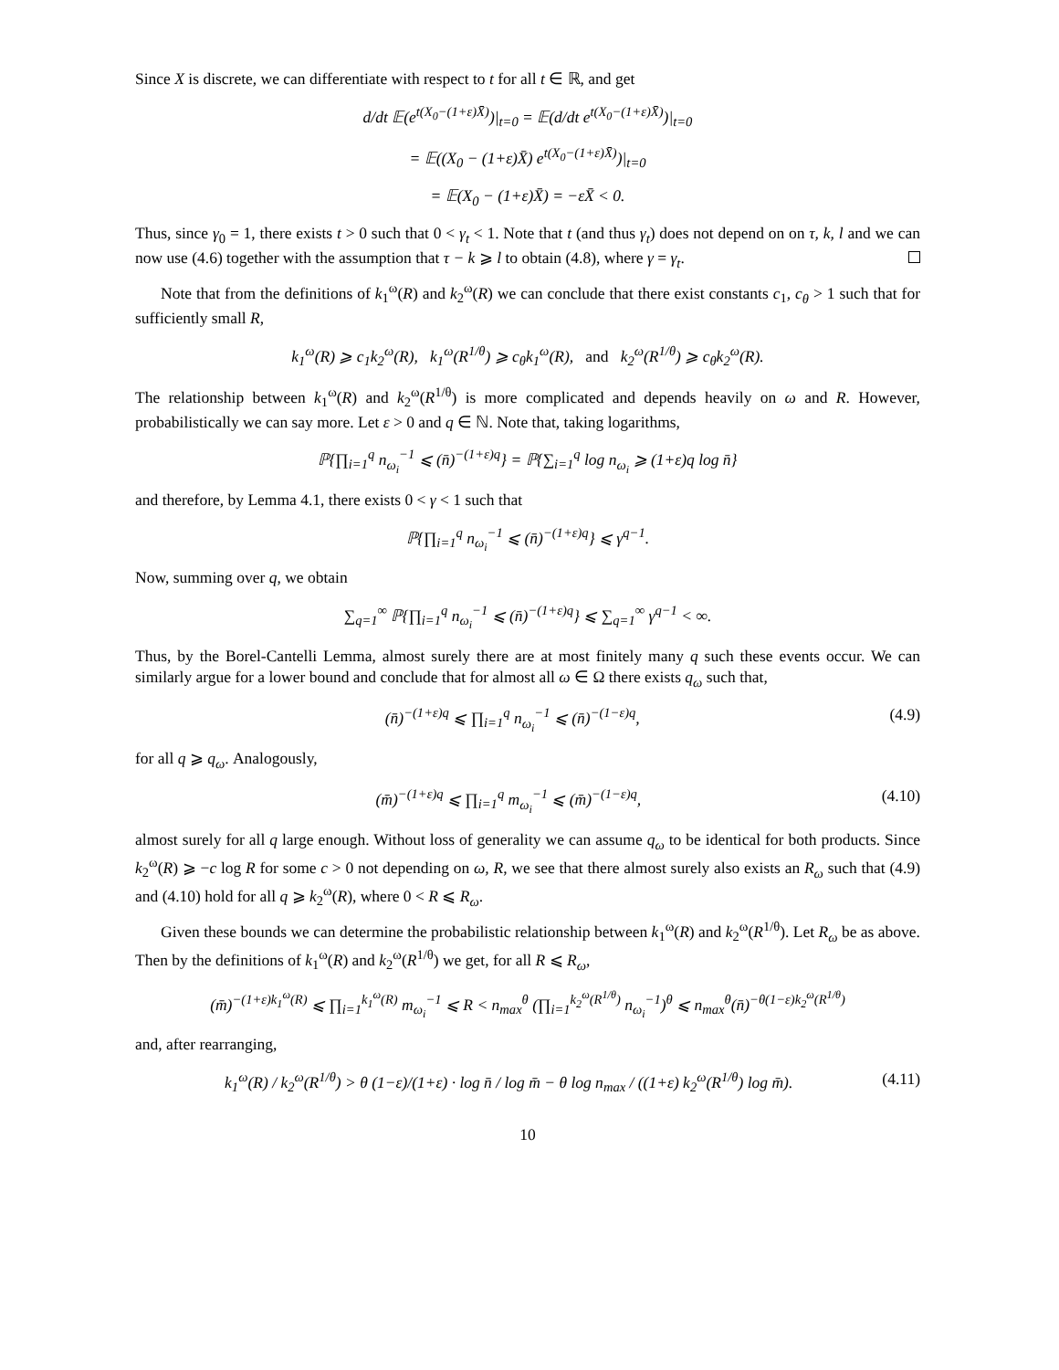Since X is discrete, we can differentiate with respect to t for all t ∈ ℝ, and get
d/dt 𝔼(e<sup>t(X<sub>0</sub>−(1+ε)X̄)</sup>)|<sub>t=0</sub> = 𝔼(d/dt e<sup>t(X<sub>0</sub>−(1+ε)X̄)</sup>)|<sub>t=0</sub>
= 𝔼((X<sub>0</sub> − (1+ε)X̄) e<sup>t(X<sub>0</sub>−(1+ε)X̄)</sup>)|<sub>t=0</sub>
= 𝔼(X<sub>0</sub> − (1+ε)X̄) = −εX̄ < 0.
Thus, since γ<sub>0</sub> = 1, there exists t > 0 such that 0 < γ<sub>t</sub> < 1. Note that t (and thus γ<sub>t</sub>) does not depend on on τ, k, l and we can now use (4.6) together with the assumption that τ − k ⩾ l to obtain (4.8), where γ = γ<sub>t</sub>.
Note that from the definitions of k<sub>1</sub><sup>ω</sup>(R) and k<sub>2</sub><sup>ω</sup>(R) we can conclude that there exist constants c<sub>1</sub>, c<sub>θ</sub> > 1 such that for sufficiently small R,
k<sub>1</sub><sup>ω</sup>(R) ⩾ c<sub>1</sub>k<sub>2</sub><sup>ω</sup>(R), k<sub>1</sub><sup>ω</sup>(R<sup>1/θ</sup>) ⩾ c<sub>θ</sub>k<sub>1</sub><sup>ω</sup>(R), and k<sub>2</sub><sup>ω</sup>(R<sup>1/θ</sup>) ⩾ c<sub>θ</sub>k<sub>2</sub><sup>ω</sup>(R).
The relationship between k<sub>1</sub><sup>ω</sup>(R) and k<sub>2</sub><sup>ω</sup>(R<sup>1/θ</sup>) is more complicated and depends heavily on ω and R. However, probabilistically we can say more. Let ε > 0 and q ∈ ℕ. Note that, taking logarithms,
ℙ{∏<sub>i=1</sub><sup>q</sup> n<sub>ω<sub>i</sub></sub><sup>−1</sup> ⩽ (n̄)<sup>−(1+ε)q</sup>} = ℙ{∑<sub>i=1</sub><sup>q</sup> log n<sub>ω<sub>i</sub></sub> ⩾ (1+ε)q log n̄}
and therefore, by Lemma 4.1, there exists 0 < γ < 1 such that
ℙ{∏<sub>i=1</sub><sup>q</sup> n<sub>ω<sub>i</sub></sub><sup>−1</sup> ⩽ (n̄)<sup>−(1+ε)q</sup>} ⩽ γ<sup>q−1</sup>.
Now, summing over q, we obtain
∑<sub>q=1</sub><sup>∞</sup> ℙ{∏<sub>i=1</sub><sup>q</sup> n<sub>ω<sub>i</sub></sub><sup>−1</sup> ⩽ (n̄)<sup>−(1+ε)q</sup>} ⩽ ∑<sub>q=1</sub><sup>∞</sup> γ<sup>q−1</sup> < ∞.
Thus, by the Borel-Cantelli Lemma, almost surely there are at most finitely many q such these events occur. We can similarly argue for a lower bound and conclude that for almost all ω ∈ Ω there exists q<sub>ω</sub> such that,
(n̄)<sup>−(1+ε)q</sup> ⩽ ∏<sub>i=1</sub><sup>q</sup> n<sub>ω<sub>i</sub></sub><sup>−1</sup> ⩽ (n̄)<sup>−(1−ε)q</sup>, (4.9)
for all q ⩾ q<sub>ω</sub>. Analogously,
(m̄)<sup>−(1+ε)q</sup> ⩽ ∏<sub>i=1</sub><sup>q</sup> m<sub>ω<sub>i</sub></sub><sup>−1</sup> ⩽ (m̄)<sup>−(1−ε)q</sup>, (4.10)
almost surely for all q large enough. Without loss of generality we can assume q<sub>ω</sub> to be identical for both products. Since k<sub>2</sub><sup>ω</sup>(R) ⩾ −c log R for some c > 0 not depending on ω, R, we see that there almost surely also exists an R<sub>ω</sub> such that (4.9) and (4.10) hold for all q ⩾ k<sub>2</sub><sup>ω</sup>(R), where 0 < R ⩽ R<sub>ω</sub>.
Given these bounds we can determine the probabilistic relationship between k<sub>1</sub><sup>ω</sup>(R) and k<sub>2</sub><sup>ω</sup>(R<sup>1/θ</sup>). Let R<sub>ω</sub> be as above. Then by the definitions of k<sub>1</sub><sup>ω</sup>(R) and k<sub>2</sub><sup>ω</sup>(R<sup>1/θ</sup>) we get, for all R ⩽ R<sub>ω</sub>,
(m̄)<sup>−(1+ε)k<sub>1</sub><sup>ω</sup>(R)</sup> ⩽ ∏<sub>i=1</sub><sup>k<sub>1</sub><sup>ω</sup>(R)</sup> m<sub>ω<sub>i</sub></sub><sup>−1</sup> ⩽ R < n<sub>max</sub><sup>θ</sup> (∏<sub>i=1</sub><sup>k<sub>2</sub><sup>ω</sup>(R<sup>1/θ</sup>)</sup> n<sub>ω<sub>i</sub></sub><sup>−1</sup>)<sup>θ</sup> ⩽ n<sub>max</sub><sup>θ</sup>(n̄)<sup>−θ(1−ε)k<sub>2</sub><sup>ω</sup>(R<sup>1/θ</sup>)</sup>
and, after rearranging,
k<sub>1</sub><sup>ω</sup>(R) / k<sub>2</sub><sup>ω</sup>(R<sup>1/θ</sup>) > θ (1−ε)/(1+ε) · log n̄ / log m̄ − θ log n<sub>max</sub> / ((1+ε) k<sub>2</sub><sup>ω</sup>(R<sup>1/θ</sup>) log m̄). (4.11)
10